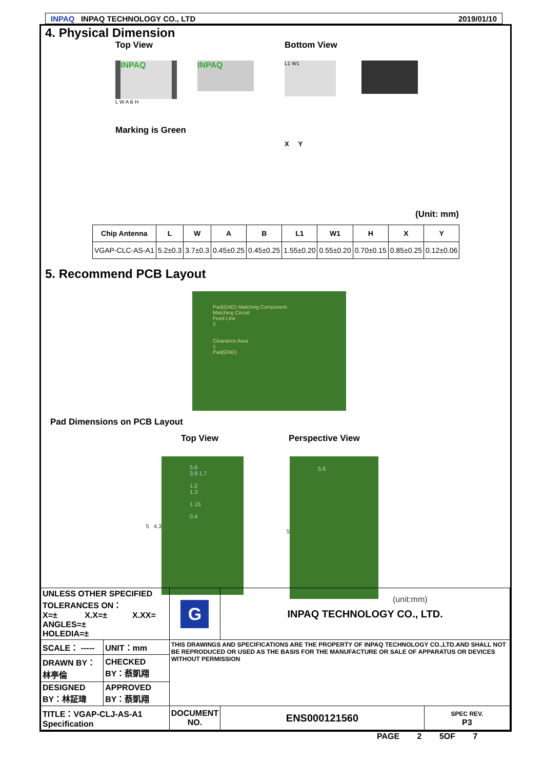INPAQ INPAQ TECHNOLOGY CO., LTD 2019/01/10
4. Physical Dimension
Top View
INPAQ
INPAQ
L W A B H
Marking is Green
Bottom View
L1 W1
X Y
(Unit: mm)
| Chip Antenna | L | W | A | B | L1 | W1 | H | X | Y |
| --- | --- | --- | --- | --- | --- | --- | --- | --- | --- |
| VGAP-CLC-AS-A1 | 5.2±0.3 | 3.7±0.3 | 0.45±0.25 | 0.45±0.25 | 1.55±0.20 | 0.55±0.20 | 0.70±0.15 | 0.85±0.25 | 0.12±0.06 |
5. Recommend PCB Layout
Pad(GND) Matching Component
Matching Circuit
Feed Line
2
Clearance Area
1
Pad(GND)
Pad Dimensions on PCB Layout
Top View Perspective View
5 4.3
5.6
3.9 1.7
1.2
1.3
1.15
0.4
5
5.6
(unit:mm)
| UNLESS OTHER SPECIFIED TOLERANCES ON： X=± X.X=± X.XX= ANGLES=± HOLEDIA=± | | G | INPAQ TECHNOLOGY CO., LTD. | |
| SCALE： ----- | UNIT：mm | THIS DRAWINGS AND SPECIFICATIONS ARE THE PROPERTY OF INPAQ TECHNOLOGY CO.,LTD.AND SHALL NOT BE REPRODUCED OR USED AS THE BASIS FOR THE MANUFACTURE OR SALE OF APPARATUS OR DEVICES WITHOUT PERMISSION | | |
| DRAWN BY：林亭倫 | CHECKED BY：蔡凱翔 | | | |
| DESIGNED BY：林証瑋 | APPROVED BY：蔡凱翔 | | | |
| TITLE：VGAP-CLJ-AS-A1 Specification | | DOCUMENT NO. | ENS000121560 | SPEC REV. P3 |
PAGE 2 5OF 7